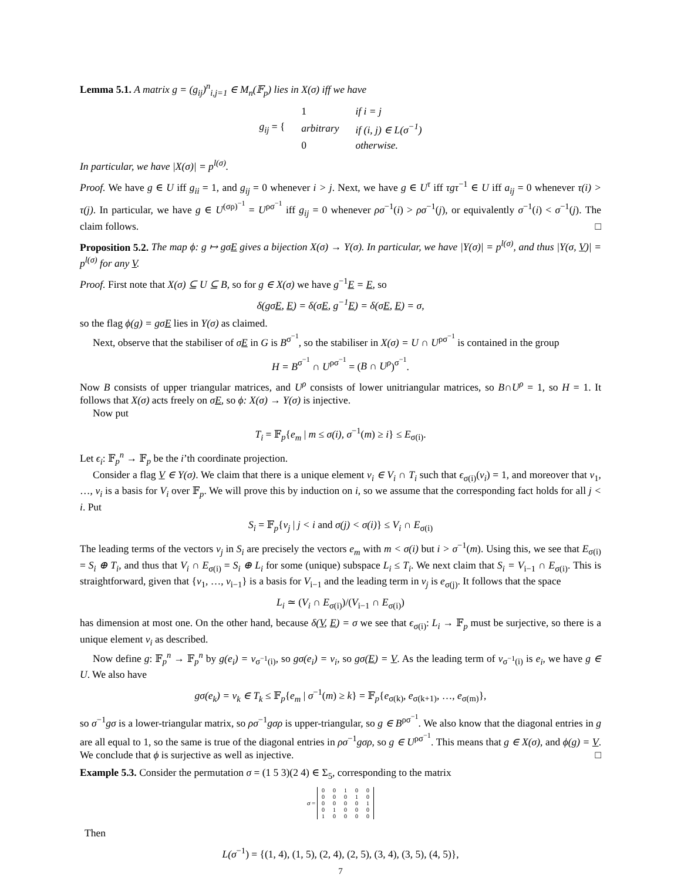Lemma 5.1. A matrix g = (g<sub>ij</sub>)<sup>n</sup><sub>i,j=1</sub> ∈ M<sub>n</sub>(𝔽<sub>p</sub>) lies in X(σ) iff we have
| g<sub>ij</sub> = { | 1 | if i = j |
| | arbitrary | if (i, j) ∈ L(σ<sup>−1</sup>) |
| | 0 | otherwise. |
In particular, we have |X(σ)| = p<sup>l(σ)</sup>.
Proof. We have g ∈ U iff g<sub>ii</sub> = 1, and g<sub>ij</sub> = 0 whenever i > j. Next, we have g ∈ U<sup>τ</sup> iff τgτ<sup>−1</sup> ∈ U iff a<sub>ij</sub> = 0 whenever τ(i) > τ(j). In particular, we have g ∈ U<sup>(σρ)<sup>−1</sup></sup> = U<sup>ρσ<sup>−1</sup></sup> iff g<sub>ij</sub> = 0 whenever ρσ<sup>−1</sup>(i) > ρσ<sup>−1</sup>(j), or equivalently σ<sup>−1</sup>(i) < σ<sup>−1</sup>(j). The claim follows. □
Proposition 5.2. The map ϕ: g ↦ gσE gives a bijection X(σ) → Y(σ). In particular, we have |Y(σ)| = p<sup>l(σ)</sup>, and thus |Y(σ, V)| = p<sup>l(σ)</sup> for any V.
Proof. First note that X(σ) ⊆ U ⊆ B, so for g ∈ X(σ) we have g<sup>−1</sup>E = E, so
δ(gσE, E) = δ(σE, g<sup>−1</sup>E) = δ(σE, E) = σ,
so the flag ϕ(g) = gσE lies in Y(σ) as claimed.
Next, observe that the stabiliser of σE in G is B<sup>σ<sup>−1</sup></sup>, so the stabiliser in X(σ) = U ∩ U<sup>ρσ<sup>−1</sup></sup> is contained in the group
H = B<sup>σ<sup>−1</sup></sup> ∩ U<sup>ρσ<sup>−1</sup></sup> = (B ∩ U<sup>ρ</sup>)<sup>σ<sup>−1</sup></sup>.
Now B consists of upper triangular matrices, and U<sup>ρ</sup> consists of lower unitriangular matrices, so B∩U<sup>ρ</sup> = 1, so H = 1. It follows that X(σ) acts freely on σE, so ϕ: X(σ) → Y(σ) is injective.
Now put
T<sub>i</sub> = 𝔽<sub>p</sub>{e<sub>m</sub> | m ≤ σ(i), σ<sup>−1</sup>(m) ≥ i} ≤ E<sub>σ(i)</sub>.
Let ϵ<sub>i</sub>: 𝔽<sub>p</sub><sup>n</sup> → 𝔽<sub>p</sub> be the i’th coordinate projection.
Consider a flag V ∈ Y(σ). We claim that there is a unique element v<sub>i</sub> ∈ V<sub>i</sub> ∩ T<sub>i</sub> such that ϵ<sub>σ(i)</sub>(v<sub>i</sub>) = 1, and moreover that v<sub>1</sub>, …, v<sub>i</sub> is a basis for V<sub>i</sub> over 𝔽<sub>p</sub>. We will prove this by induction on i, so we assume that the corresponding fact holds for all j < i. Put
S<sub>i</sub> = 𝔽<sub>p</sub>{v<sub>j</sub> | j < i and σ(j) < σ(i)} ≤ V<sub>i</sub> ∩ E<sub>σ(i)</sub>
The leading terms of the vectors v<sub>j</sub> in S<sub>i</sub> are precisely the vectors e<sub>m</sub> with m < σ(i) but i > σ<sup>−1</sup>(m). Using this, we see that E<sub>σ(i)</sub> = S<sub>i</sub> ⊕ T<sub>i</sub>, and thus that V<sub>i</sub> ∩ E<sub>σ(i)</sub> = S<sub>i</sub> ⊕ L<sub>i</sub> for some (unique) subspace L<sub>i</sub> ≤ T<sub>i</sub>. We next claim that S<sub>i</sub> = V<sub>i−1</sub> ∩ E<sub>σ(i)</sub>. This is straightforward, given that {v<sub>1</sub>, …, v<sub>i−1</sub>} is a basis for V<sub>i−1</sub> and the leading term in v<sub>j</sub> is e<sub>σ(j)</sub>. It follows that the space
L<sub>i</sub> ≃ (V<sub>i</sub> ∩ E<sub>σ(i)</sub>)/(V<sub>i−1</sub> ∩ E<sub>σ(i)</sub>)
has dimension at most one. On the other hand, because δ(V, E) = σ we see that ϵ<sub>σ(i)</sub>: L<sub>i</sub> → 𝔽<sub>p</sub> must be surjective, so there is a unique element v<sub>i</sub> as described.
Now define g: 𝔽<sub>p</sub><sup>n</sup> → 𝔽<sub>p</sub><sup>n</sup> by g(e<sub>i</sub>) = v<sub>σ<sup>−1</sup>(i)</sub>, so gσ(e<sub>i</sub>) = v<sub>i</sub>, so gσ(E) = V. As the leading term of v<sub>σ<sup>−1</sup>(i)</sub> is e<sub>i</sub>, we have g ∈ U. We also have
gσ(e<sub>k</sub>) = v<sub>k</sub> ∈ T<sub>k</sub> ≤ 𝔽<sub>p</sub>{e<sub>m</sub> | σ<sup>−1</sup>(m) ≥ k} = 𝔽<sub>p</sub>{e<sub>σ(k)</sub>, e<sub>σ(k+1)</sub>, …, e<sub>σ(m)</sub>},
so σ<sup>−1</sup>gσ is a lower-triangular matrix, so ρσ<sup>−1</sup>gσρ is upper-triangular, so g ∈ B<sup>ρσ<sup>−1</sup></sup>. We also know that the diagonal entries in g are all equal to 1, so the same is true of the diagonal entries in ρσ<sup>−1</sup>gσρ, so g ∈ U<sup>ρσ<sup>−1</sup></sup>. This means that g ∈ X(σ), and ϕ(g) = V. We conclude that ϕ is surjective as well as injective. □
Example 5.3. Consider the permutation σ = (1 5 3)(2 4) ∈ Σ<sub>5</sub>, corresponding to the matrix
σ =
| 0 | 0 | 1 | 0 | 0 |
| 0 | 0 | 0 | 1 | 0 |
| 0 | 0 | 0 | 0 | 1 |
| 0 | 1 | 0 | 0 | 0 |
| 1 | 0 | 0 | 0 | 0 |
Then
L(σ<sup>−1</sup>) = {(1, 4), (1, 5), (2, 4), (2, 5), (3, 4), (3, 5), (4, 5)},
7